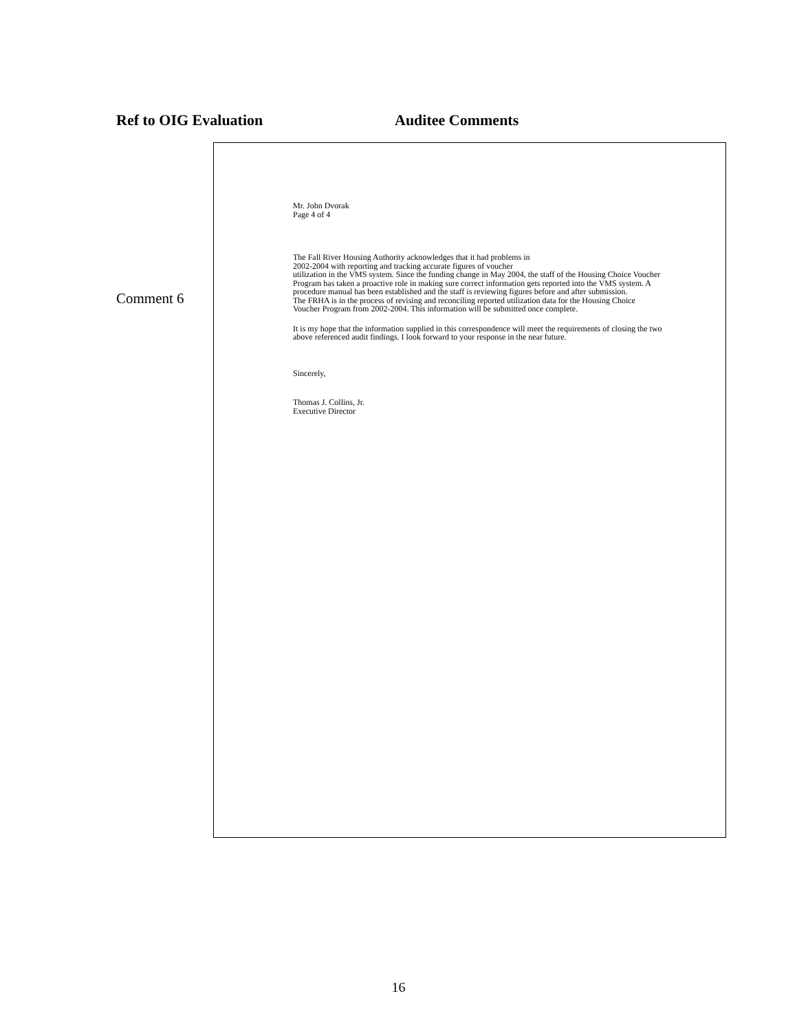Ref to OIG Evaluation Auditee Comments
Comment 6
Mr. John Dvorak
Page 4 of 4
The Fall River Housing Authority acknowledges that it had problems in
2002-2004 with reporting and tracking accurate figures of voucher
utilization in the VMS system. Since the funding change in May 2004, the staff of the Housing Choice Voucher Program has taken a proactive role in making sure correct information gets reported into the VMS system. A procedure manual has been established and the staff is reviewing figures before and after submission.
The FRHA is in the process of revising and reconciling reported utilization data for the Housing Choice Voucher Program from 2002-2004. This information will be submitted once complete.
It is my hope that the information supplied in this correspondence will meet the requirements of closing the two above referenced audit findings. I look forward to your response in the near future.
Sincerely,
Thomas J. Collins, Jr.
Executive Director
16